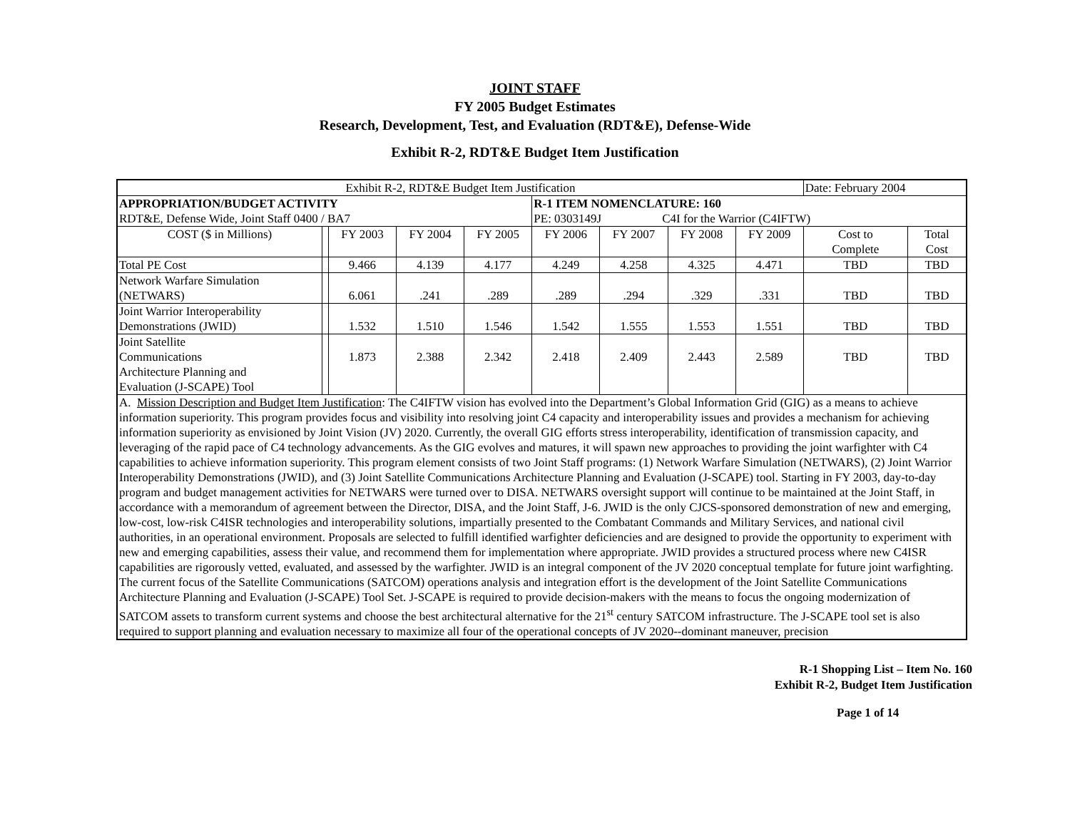JOINT STAFF
FY 2005 Budget Estimates
Research, Development, Test, and Evaluation (RDT&E), Defense-Wide
Exhibit R-2, RDT&E Budget Item Justification
| Exhibit R-2, RDT&E Budget Item Justification | | | | | | | | | Date: February 2004 | |
| APPROPRIATION/BUDGET ACTIVITY RDT&E, Defense Wide, Joint Staff 0400 / BA7 | | | | | R-1 ITEM NOMENCLATURE: 160 PE: 0303149J C4I for the Warrior (C4IFTW) | | | | | |
| COST ($ in Millions) | | FY 2003 | FY 2004 | FY 2005 | FY 2006 | FY 2007 | FY 2008 | FY 2009 | Cost to Complete | Total Cost |
| Total PE Cost | | 9.466 | 4.139 | 4.177 | 4.249 | 4.258 | 4.325 | 4.471 | TBD | TBD |
| Network Warfare Simulation (NETWARS) | | 6.061 | .241 | .289 | .289 | .294 | .329 | .331 | TBD | TBD |
| Joint Warrior Interoperability Demonstrations (JWID) | | 1.532 | 1.510 | 1.546 | 1.542 | 1.555 | 1.553 | 1.551 | TBD | TBD |
| Joint Satellite Communications Architecture Planning and Evaluation (J-SCAPE) Tool | | 1.873 | 2.388 | 2.342 | 2.418 | 2.409 | 2.443 | 2.589 | TBD | TBD |
| A. Mission Description and Budget Item Justification : The C4IFTW vision has evolved into the Department’s Global Information Grid (GIG) as a means to achieve information superiority. This program provides focus and visibility into resolving joint C4 capacity and interoperability issues and provides a mechanism for achieving information superiority as envisioned by Joint Vision (JV) 2020. Currently, the overall GIG efforts stress interoperability, identification of transmission capacity, and leveraging of the rapid pace of C4 technology advancements. As the GIG evolves and matures, it will spawn new approaches to providing the joint warfighter with C4 capabilities to achieve information superiority. This program element consists of two Joint Staff programs: (1) Network Warfare Simulation (NETWARS), (2) Joint Warrior Interoperability Demonstrations (JWID), and (3) Joint Satellite Communications Architecture Planning and Evaluation (J-SCAPE) tool. Starting in FY 2003, day-to-day program and budget management activities for NETWARS were turned over to DISA. NETWARS oversight support will continue to be maintained at the Joint Staff, in accordance with a memorandum of agreement between the Director, DISA, and the Joint Staff, J-6. JWID is the only CJCS-sponsored demonstration of new and emerging, low-cost, low-risk C4ISR technologies and interoperability solutions, impartially presented to the Combatant Commands and Military Services, and national civil authorities, in an operational environment. Proposals are selected to fulfill identified warfighter deficiencies and are designed to provide the opportunity to experiment with new and emerging capabilities, assess their value, and recommend them for implementation where appropriate. JWID provides a structured process where new C4ISR capabilities are rigorously vetted, evaluated, and assessed by the warfighter. JWID is an integral component of the JV 2020 conceptual template for future joint warfighting. The current focus of the Satellite Communications (SATCOM) operations analysis and integration effort is the development of the Joint Satellite Communications Architecture Planning and Evaluation (J-SCAPE) Tool Set. J-SCAPE is required to provide decision-makers with the means to focus the ongoing modernization of SATCOM assets to transform current systems and choose the best architectural alternative for the 21<sup>st</sup> century SATCOM infrastructure. The J-SCAPE tool set is also required to support planning and evaluation necessary to maximize all four of the operational concepts of JV 2020--dominant maneuver, precision | | | | | | | | | | |
R-1 Shopping List – Item No. 160
Exhibit R-2, Budget Item Justification
Page 1 of 14